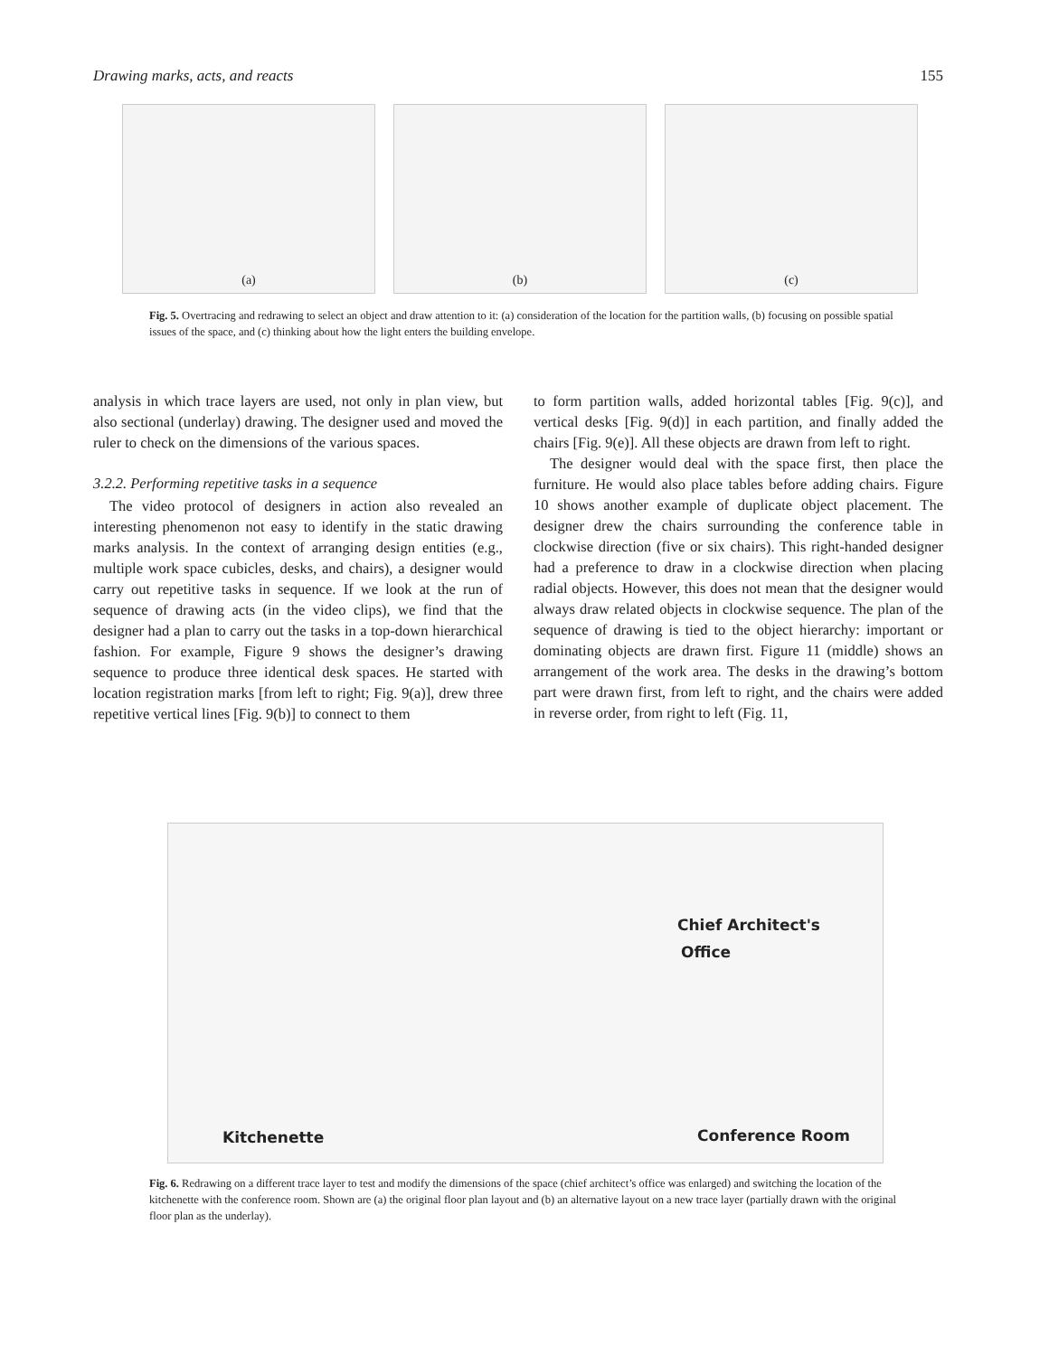Drawing marks, acts, and reacts 155
(a) (b) (c)
Fig. 5. Overtracing and redrawing to select an object and draw attention to it: (a) consideration of the location for the partition walls, (b) focusing on possible spatial issues of the space, and (c) thinking about how the light enters the building envelope.
analysis in which trace layers are used, not only in plan view, but also sectional (underlay) drawing. The designer used and moved the ruler to check on the dimensions of the various spaces.
3.2.2. Performing repetitive tasks in a sequence
The video protocol of designers in action also revealed an interesting phenomenon not easy to identify in the static drawing marks analysis. In the context of arranging design entities (e.g., multiple work space cubicles, desks, and chairs), a designer would carry out repetitive tasks in sequence. If we look at the run of sequence of drawing acts (in the video clips), we find that the designer had a plan to carry out the tasks in a top-down hierarchical fashion. For example, Figure 9 shows the designer’s drawing sequence to produce three identical desk spaces. He started with location registration marks [from left to right; Fig. 9(a)], drew three repetitive vertical lines [Fig. 9(b)] to connect to them
to form partition walls, added horizontal tables [Fig. 9(c)], and vertical desks [Fig. 9(d)] in each partition, and finally added the chairs [Fig. 9(e)]. All these objects are drawn from left to right.
The designer would deal with the space first, then place the furniture. He would also place tables before adding chairs. Figure 10 shows another example of duplicate object placement. The designer drew the chairs surrounding the conference table in clockwise direction (five or six chairs). This right-handed designer had a preference to draw in a clockwise direction when placing radial objects. However, this does not mean that the designer would always draw related objects in clockwise sequence. The plan of the sequence of drawing is tied to the object hierarchy: important or dominating objects are drawn first. Figure 11 (middle) shows an arrangement of the work area. The desks in the drawing’s bottom part were drawn first, from left to right, and the chairs were added in reverse order, from right to left (Fig. 11,
Chief Architect's
Office
Kitchenette Conference Room
Fig. 6. Redrawing on a different trace layer to test and modify the dimensions of the space (chief architect’s office was enlarged) and switching the location of the kitchenette with the conference room. Shown are (a) the original floor plan layout and (b) an alternative layout on a new trace layer (partially drawn with the original floor plan as the underlay).